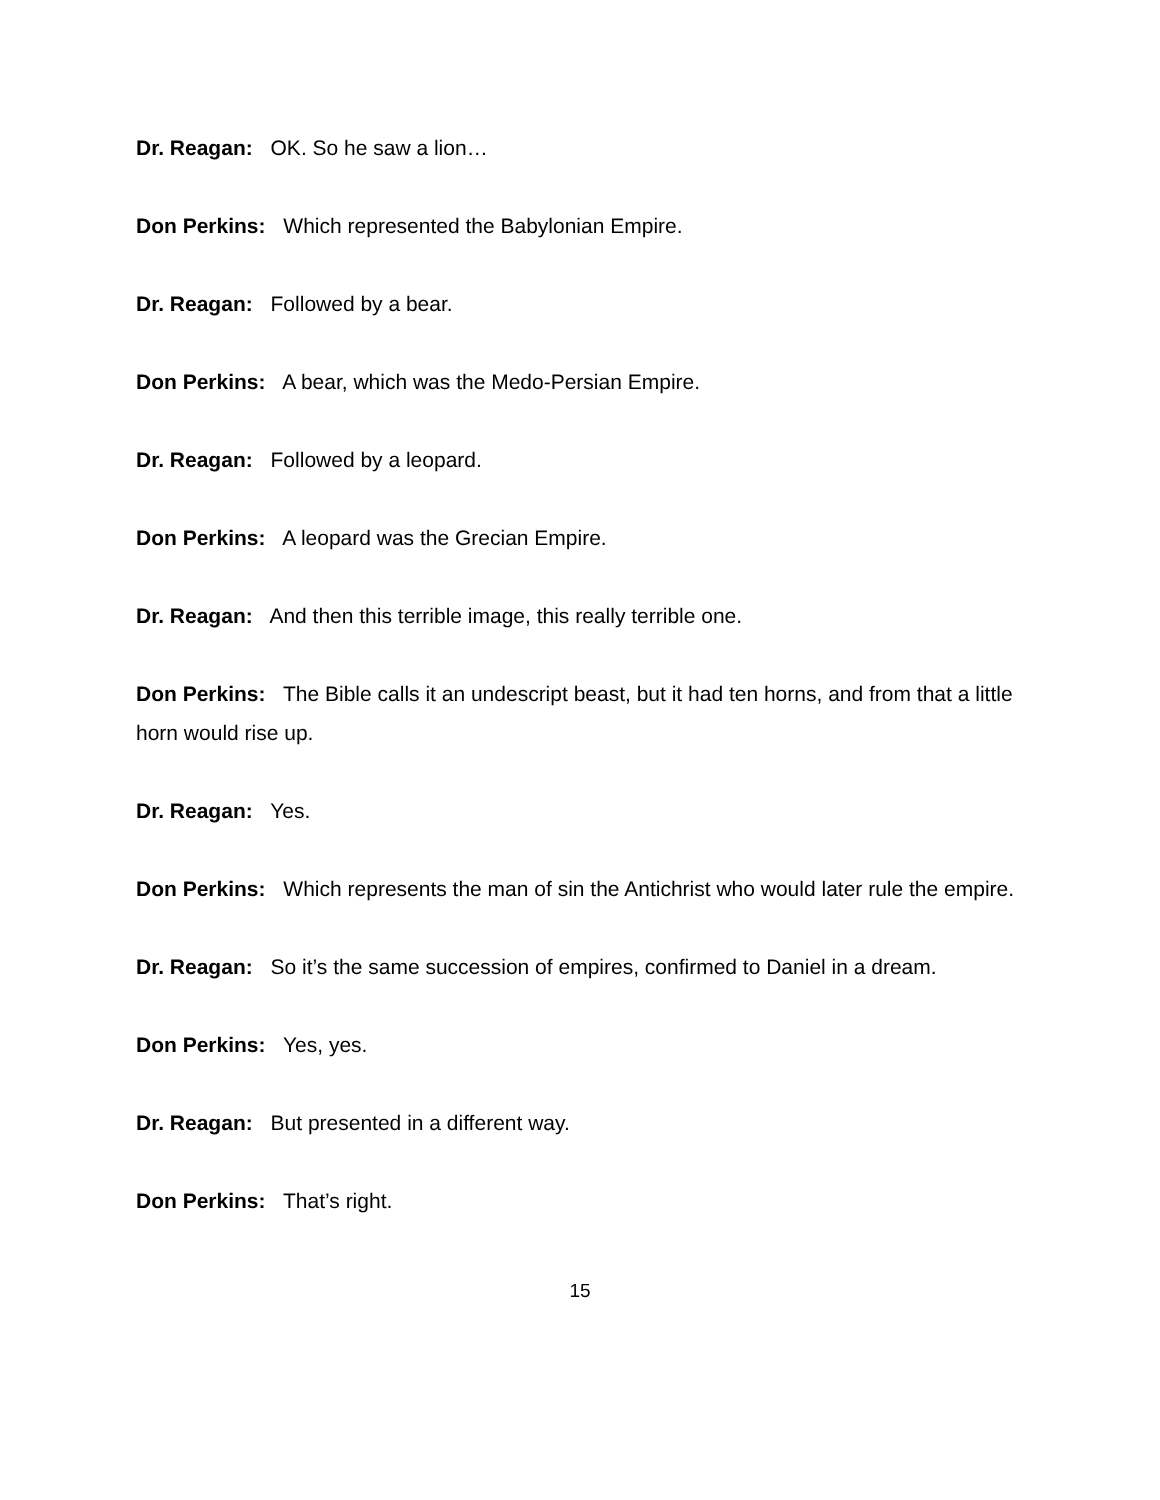Dr. Reagan: OK. So he saw a lion…
Don Perkins: Which represented the Babylonian Empire.
Dr. Reagan: Followed by a bear.
Don Perkins: A bear, which was the Medo-Persian Empire.
Dr. Reagan: Followed by a leopard.
Don Perkins: A leopard was the Grecian Empire.
Dr. Reagan: And then this terrible image, this really terrible one.
Don Perkins: The Bible calls it an undescript beast, but it had ten horns, and from that a little horn would rise up.
Dr. Reagan: Yes.
Don Perkins: Which represents the man of sin the Antichrist who would later rule the empire.
Dr. Reagan: So it’s the same succession of empires, confirmed to Daniel in a dream.
Don Perkins: Yes, yes.
Dr. Reagan: But presented in a different way.
Don Perkins: That’s right.
15